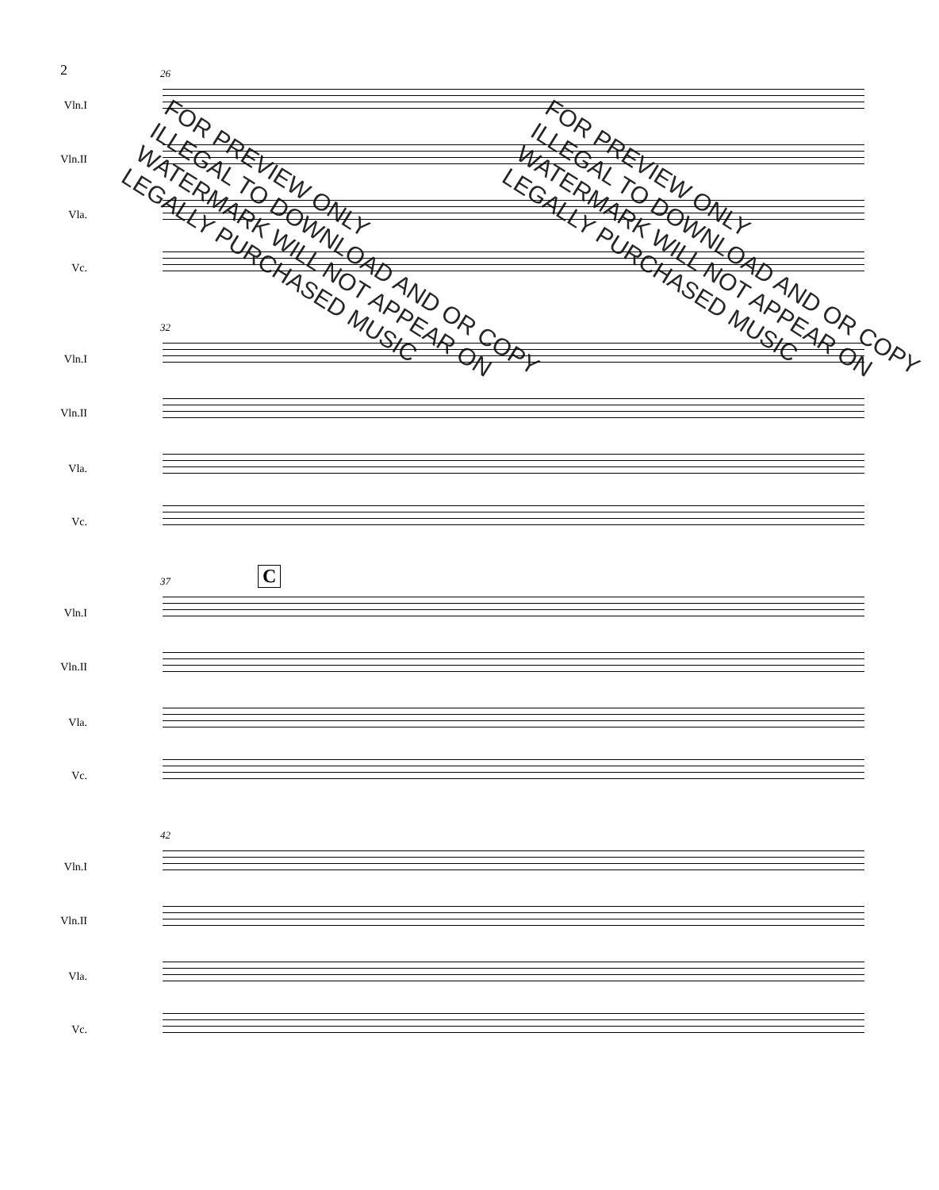2
26
Vln.I
Vln.II
Vla.
Vc.
32
Vln.I
Vln.II
Vla.
Vc.
C
37
Vln.I
Vln.II
Vla.
Vc.
42
Vln.I
Vln.II
Vla.
Vc.
FOR PREVIEW ONLY
ILLEGAL TO DOWNLOAD AND OR COPY
WATERMARK WILL NOT APPEAR ON
LEGALLY PURCHASED MUSIC
FOR PREVIEW ONLY
ILLEGAL TO DOWNLOAD AND OR COPY
WATERMARK WILL NOT APPEAR ON
LEGALLY PURCHASED MUSIC